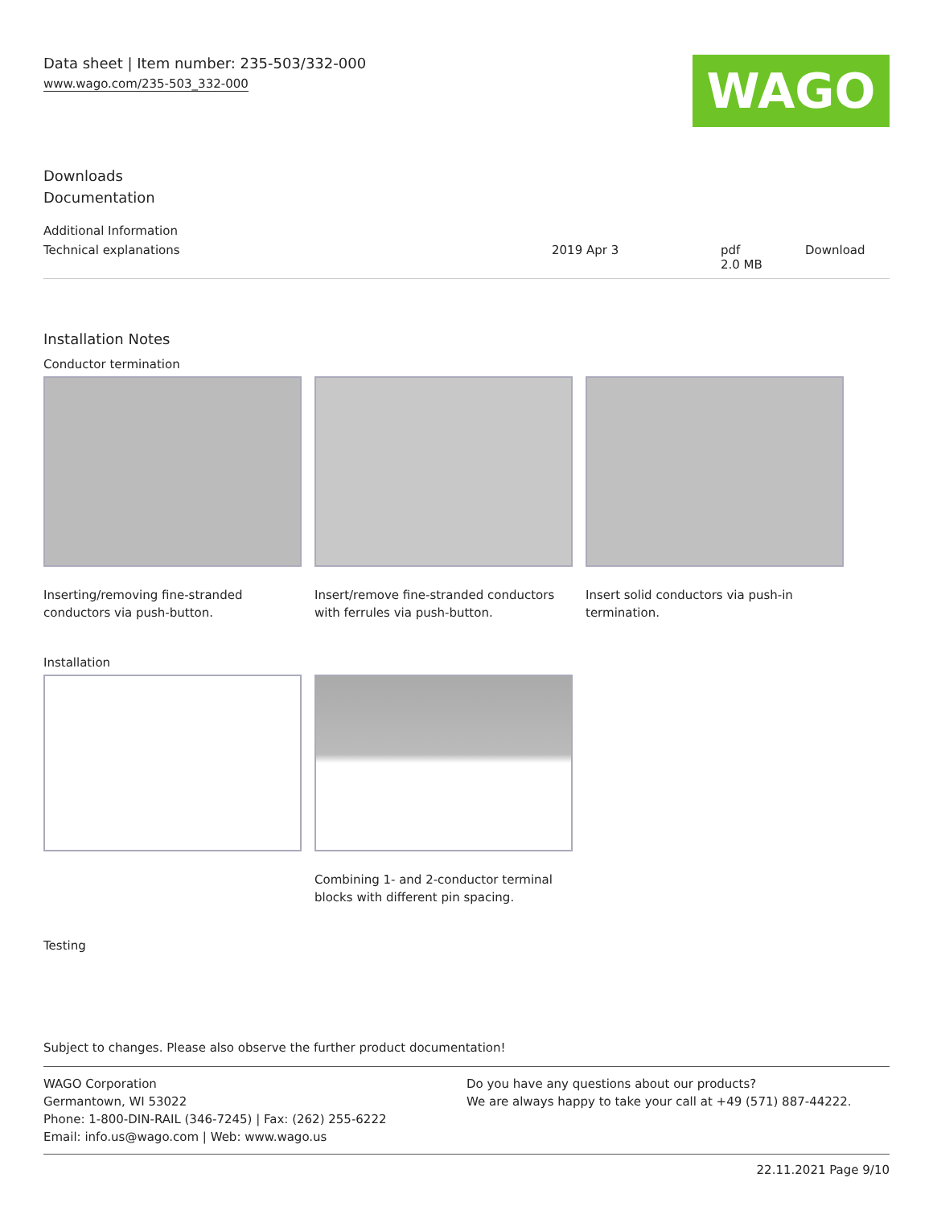Data sheet | Item number: 235-503/332-000
www.wago.com/235-503_332-000
WAGO
Downloads
Documentation
| Additional Information | | | |
| Technical explanations | 2019 Apr 3 | pdf 2.0 MB | Download |
Installation Notes
Conductor termination
Inserting/removing fine-stranded conductors via push-button.
Insert/remove fine-stranded conductors with ferrules via push-button.
Insert solid conductors via push-in termination.
Installation
Combining 1- and 2-conductor terminal blocks with different pin spacing.
Testing
Subject to changes. Please also observe the further product documentation!
WAGO Corporation
Germantown, WI 53022
Phone: 1-800-DIN-RAIL (346-7245) | Fax: (262) 255-6222
Email: info.us@wago.com | Web: www.wago.us
Do you have any questions about our products?
We are always happy to take your call at +49 (571) 887-44222.
22.11.2021 Page 9/10